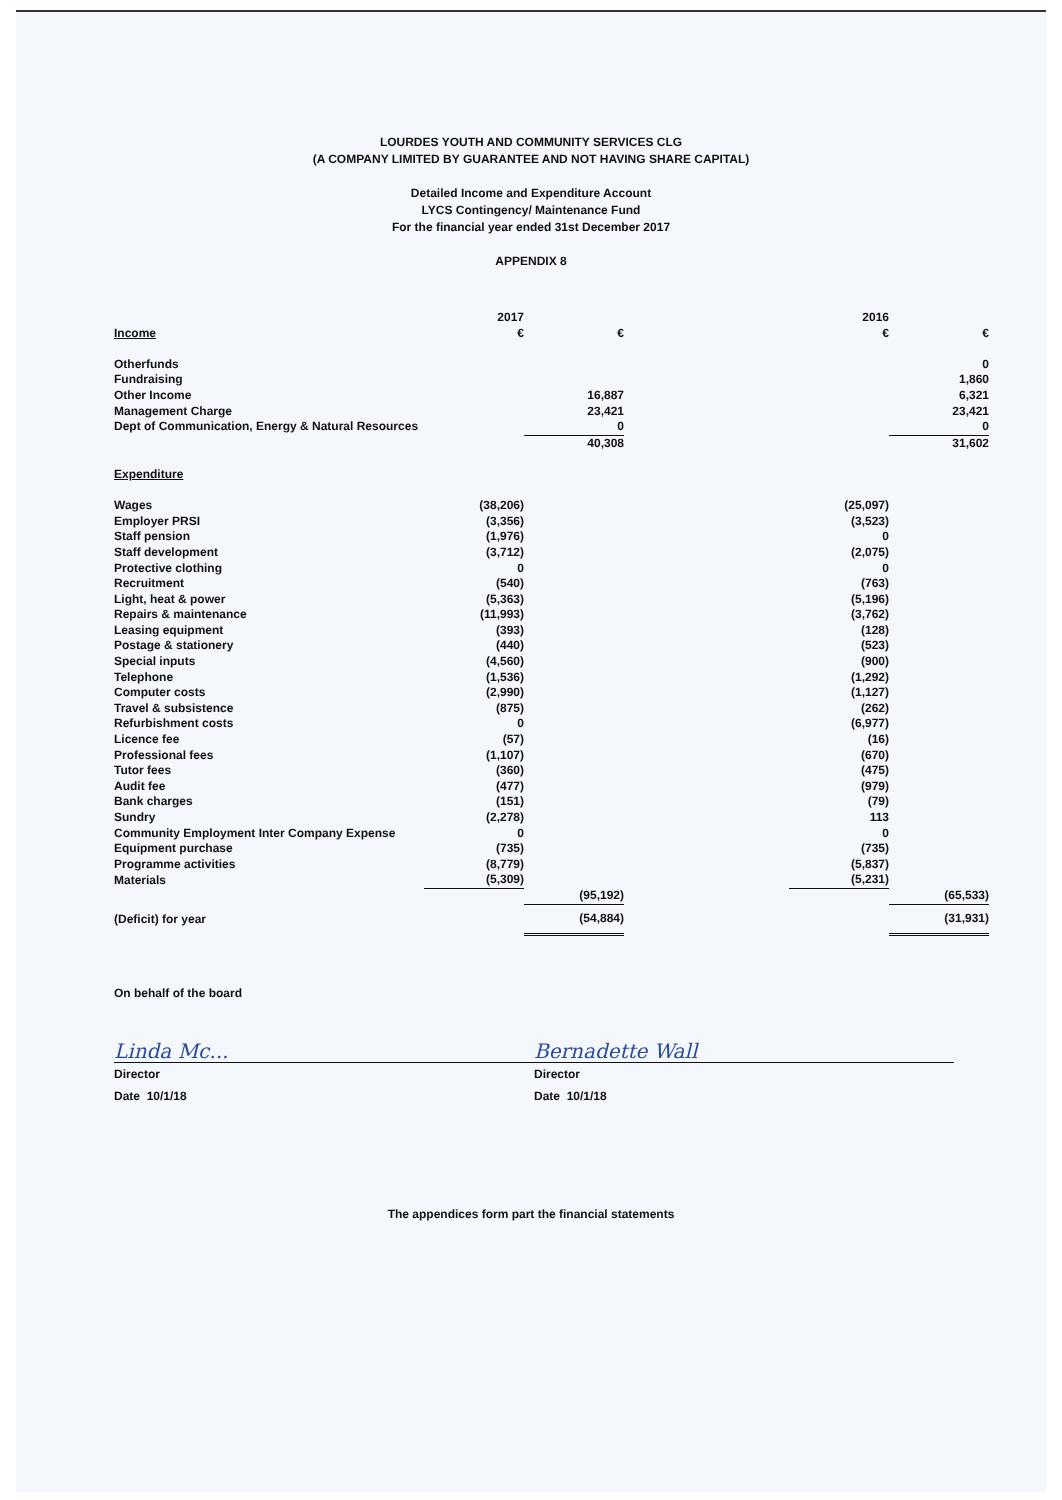LOURDES YOUTH AND COMMUNITY SERVICES CLG
(A COMPANY LIMITED BY GUARANTEE AND NOT HAVING SHARE CAPITAL)
Detailed Income and Expenditure Account
LYCS Contingency/ Maintenance Fund
For the financial year ended 31st December 2017
APPENDIX 8
| | 2017 | | | 2016 | |
| Income | € | € | | € | € |
| Otherfunds | | | | | 0 |
| Fundraising | | | | | 1,860 |
| Other Income | | 16,887 | | | 6,321 |
| Management Charge | | 23,421 | | | 23,421 |
| Dept of Communication, Energy & Natural Resources | | 0 | | | 0 |
| | | 40,308 | | | 31,602 |
| Expenditure | | | | | |
| Wages | (38,206) | | | (25,097) | |
| Employer PRSI | (3,356) | | | (3,523) | |
| Staff pension | (1,976) | | | 0 | |
| Staff development | (3,712) | | | (2,075) | |
| Protective clothing | 0 | | | 0 | |
| Recruitment | (540) | | | (763) | |
| Light, heat & power | (5,363) | | | (5,196) | |
| Repairs & maintenance | (11,993) | | | (3,762) | |
| Leasing equipment | (393) | | | (128) | |
| Postage & stationery | (440) | | | (523) | |
| Special inputs | (4,560) | | | (900) | |
| Telephone | (1,536) | | | (1,292) | |
| Computer costs | (2,990) | | | (1,127) | |
| Travel & subsistence | (875) | | | (262) | |
| Refurbishment costs | 0 | | | (6,977) | |
| Licence fee | (57) | | | (16) | |
| Professional fees | (1,107) | | | (670) | |
| Tutor fees | (360) | | | (475) | |
| Audit fee | (477) | | | (979) | |
| Bank charges | (151) | | | (79) | |
| Sundry | (2,278) | | | 113 | |
| Community Employment Inter Company Expense | 0 | | | 0 | |
| Equipment purchase | (735) | | | (735) | |
| Programme activities | (8,779) | | | (5,837) | |
| Materials | (5,309) | | | (5,231) | |
| | | (95,192) | | | (65,533) |
| (Deficit) for year | | (54,884) | | | (31,931) |
On behalf of the board
Linda Mc...
Director
Date 10/1/18
Bernadette Wall
Director
Date 10/1/18
The appendices form part the financial statements